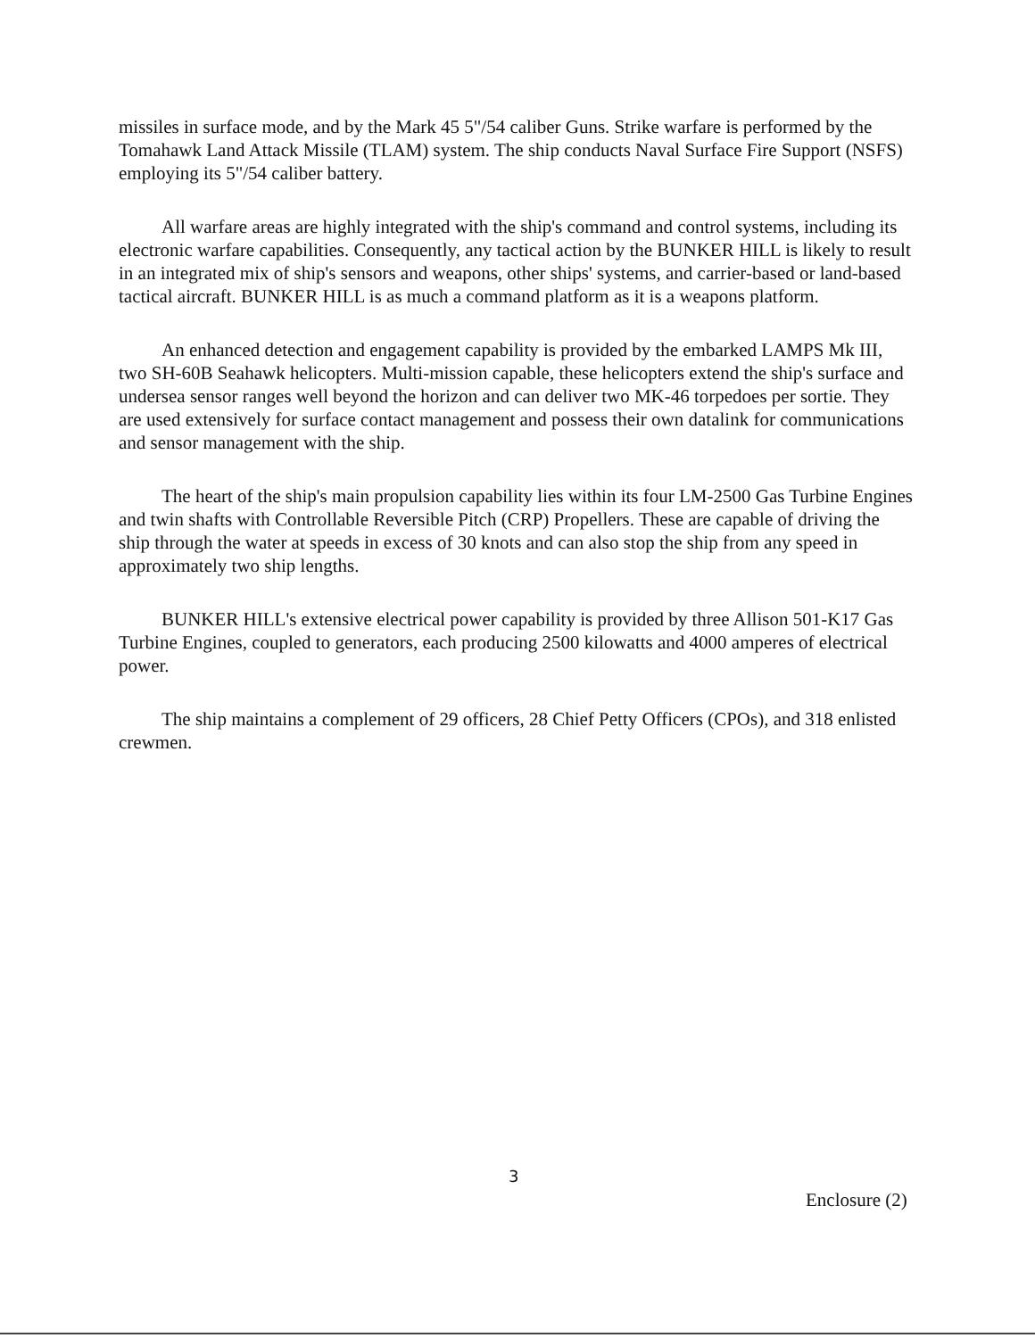missiles in surface mode, and by the Mark 45 5"/54 caliber Guns. Strike warfare is performed by the Tomahawk Land Attack Missile (TLAM) system. The ship conducts Naval Surface Fire Support (NSFS) employing its 5"/54 caliber battery.
All warfare areas are highly integrated with the ship's command and control systems, including its electronic warfare capabilities. Consequently, any tactical action by the BUNKER HILL is likely to result in an integrated mix of ship's sensors and weapons, other ships' systems, and carrier-based or land-based tactical aircraft. BUNKER HILL is as much a command platform as it is a weapons platform.
An enhanced detection and engagement capability is provided by the embarked LAMPS Mk III, two SH-60B Seahawk helicopters. Multi-mission capable, these helicopters extend the ship's surface and undersea sensor ranges well beyond the horizon and can deliver two MK-46 torpedoes per sortie. They are used extensively for surface contact management and possess their own datalink for communications and sensor management with the ship.
The heart of the ship's main propulsion capability lies within its four LM-2500 Gas Turbine Engines and twin shafts with Controllable Reversible Pitch (CRP) Propellers. These are capable of driving the ship through the water at speeds in excess of 30 knots and can also stop the ship from any speed in approximately two ship lengths.
BUNKER HILL's extensive electrical power capability is provided by three Allison 501-K17 Gas Turbine Engines, coupled to generators, each producing 2500 kilowatts and 4000 amperes of electrical power.
The ship maintains a complement of 29 officers, 28 Chief Petty Officers (CPOs), and 318 enlisted crewmen.
3
Enclosure (2)